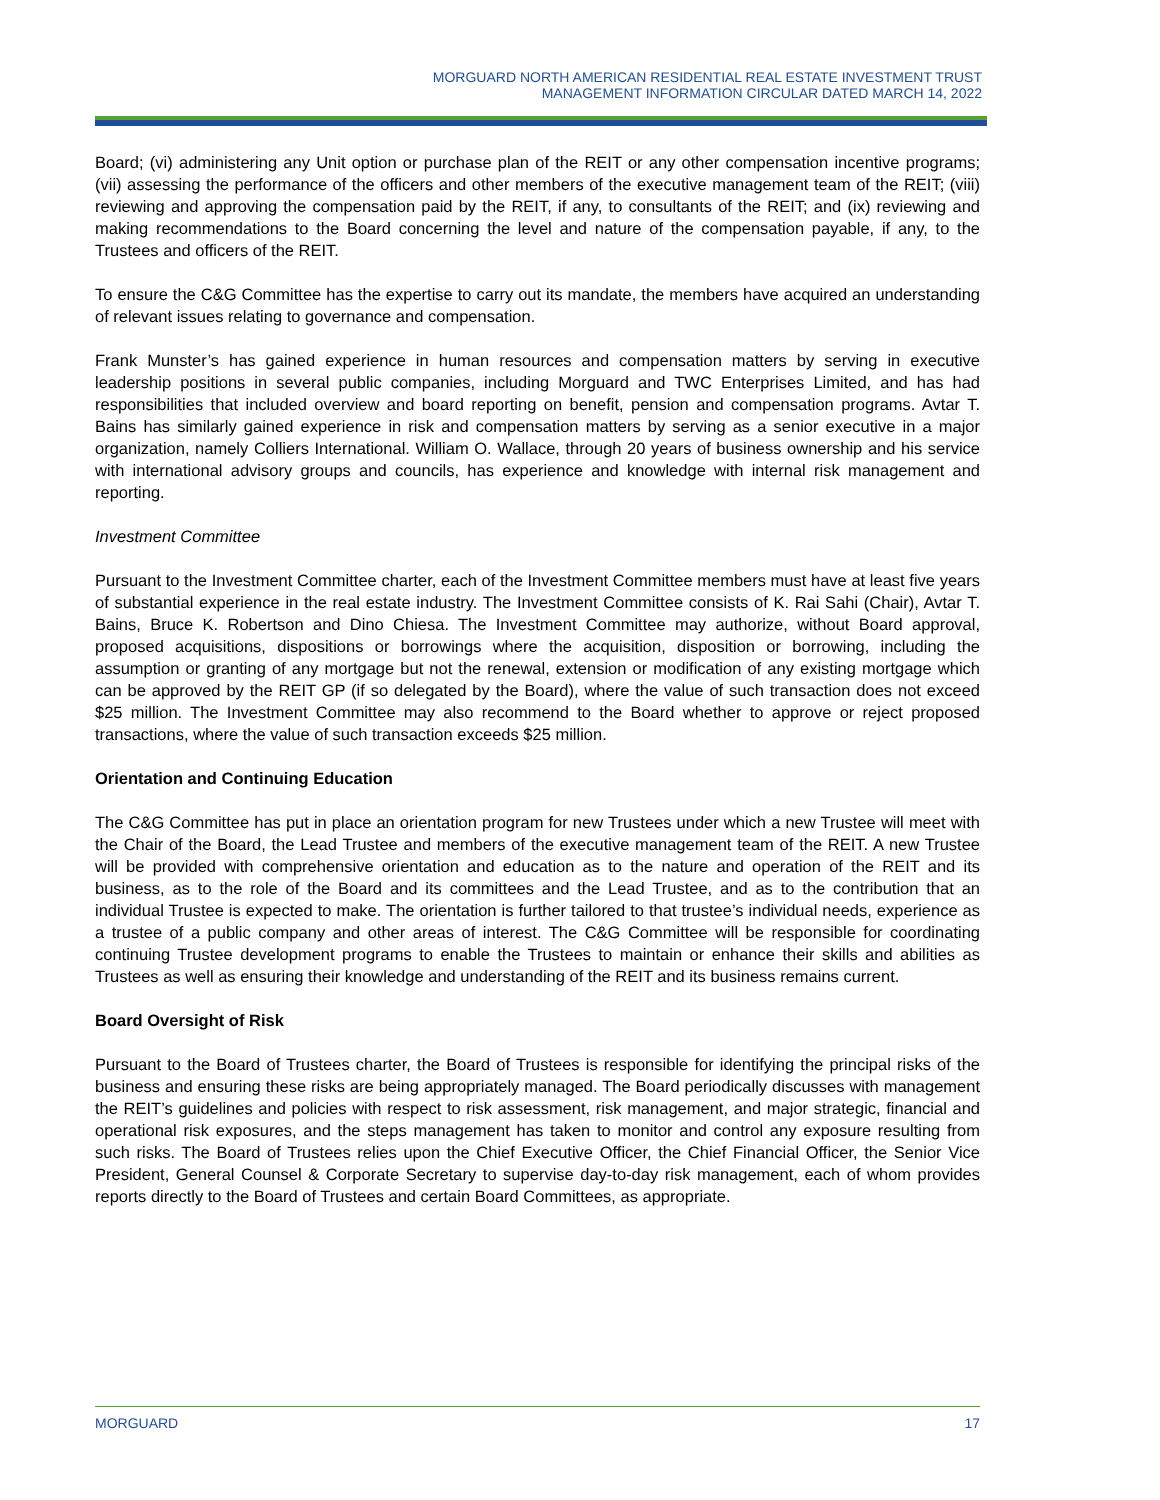MORGUARD NORTH AMERICAN RESIDENTIAL REAL ESTATE INVESTMENT TRUST
MANAGEMENT INFORMATION CIRCULAR DATED MARCH 14, 2022
Board; (vi) administering any Unit option or purchase plan of the REIT or any other compensation incentive programs; (vii) assessing the performance of the officers and other members of the executive management team of the REIT; (viii) reviewing and approving the compensation paid by the REIT, if any, to consultants of the REIT; and (ix) reviewing and making recommendations to the Board concerning the level and nature of the compensation payable, if any, to the Trustees and officers of the REIT.
To ensure the C&G Committee has the expertise to carry out its mandate, the members have acquired an understanding of relevant issues relating to governance and compensation.
Frank Munster’s has gained experience in human resources and compensation matters by serving in executive leadership positions in several public companies, including Morguard and TWC Enterprises Limited, and has had responsibilities that included overview and board reporting on benefit, pension and compensation programs. Avtar T. Bains has similarly gained experience in risk and compensation matters by serving as a senior executive in a major organization, namely Colliers International. William O. Wallace, through 20 years of business ownership and his service with international advisory groups and councils, has experience and knowledge with internal risk management and reporting.
Investment Committee
Pursuant to the Investment Committee charter, each of the Investment Committee members must have at least five years of substantial experience in the real estate industry. The Investment Committee consists of K. Rai Sahi (Chair), Avtar T. Bains, Bruce K. Robertson and Dino Chiesa. The Investment Committee may authorize, without Board approval, proposed acquisitions, dispositions or borrowings where the acquisition, disposition or borrowing, including the assumption or granting of any mortgage but not the renewal, extension or modification of any existing mortgage which can be approved by the REIT GP (if so delegated by the Board), where the value of such transaction does not exceed $25 million. The Investment Committee may also recommend to the Board whether to approve or reject proposed transactions, where the value of such transaction exceeds $25 million.
Orientation and Continuing Education
The C&G Committee has put in place an orientation program for new Trustees under which a new Trustee will meet with the Chair of the Board, the Lead Trustee and members of the executive management team of the REIT. A new Trustee will be provided with comprehensive orientation and education as to the nature and operation of the REIT and its business, as to the role of the Board and its committees and the Lead Trustee, and as to the contribution that an individual Trustee is expected to make. The orientation is further tailored to that trustee’s individual needs, experience as a trustee of a public company and other areas of interest. The C&G Committee will be responsible for coordinating continuing Trustee development programs to enable the Trustees to maintain or enhance their skills and abilities as Trustees as well as ensuring their knowledge and understanding of the REIT and its business remains current.
Board Oversight of Risk
Pursuant to the Board of Trustees charter, the Board of Trustees is responsible for identifying the principal risks of the business and ensuring these risks are being appropriately managed. The Board periodically discusses with management the REIT’s guidelines and policies with respect to risk assessment, risk management, and major strategic, financial and operational risk exposures, and the steps management has taken to monitor and control any exposure resulting from such risks. The Board of Trustees relies upon the Chief Executive Officer, the Chief Financial Officer, the Senior Vice President, General Counsel & Corporate Secretary to supervise day-to-day risk management, each of whom provides reports directly to the Board of Trustees and certain Board Committees, as appropriate.
MORGUARD 17